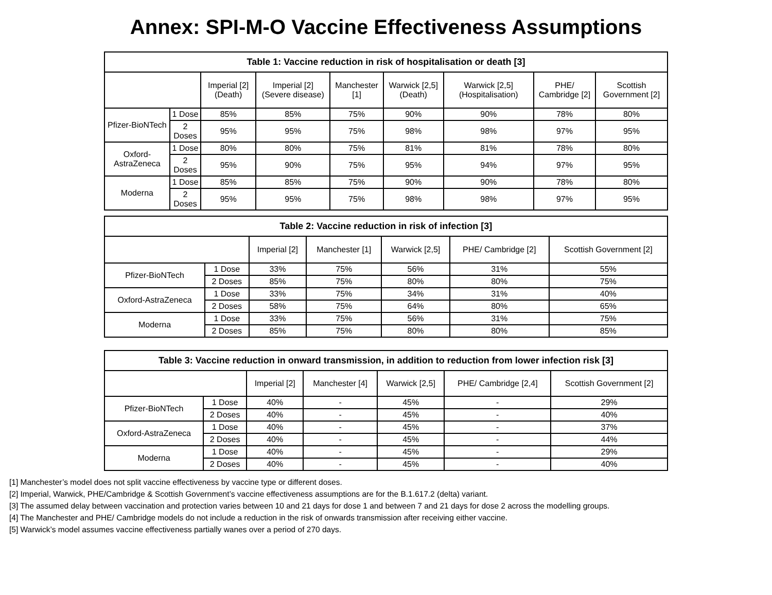Annex: SPI-M-O Vaccine Effectiveness Assumptions
| Table 1: Vaccine reduction in risk of hospitalisation or death [3] | | | | | | | | |
| --- | --- | --- | --- | --- | --- | --- | --- | --- |
| | | Imperial [2] (Death) | Imperial [2] (Severe disease) | Manchester [1] | Warwick [2,5] (Death) | Warwick [2,5] (Hospitalisation) | PHE/ Cambridge [2] | Scottish Government [2] |
| Pfizer-BioNTech | 1 Dose | 85% | 85% | 75% | 90% | 90% | 78% | 80% |
| | 2 Doses | 95% | 95% | 75% | 98% | 98% | 97% | 95% |
| Oxford-AstraZeneca | 1 Dose | 80% | 80% | 75% | 81% | 81% | 78% | 80% |
| | 2 Doses | 95% | 90% | 75% | 95% | 94% | 97% | 95% |
| Moderna | 1 Dose | 85% | 85% | 75% | 90% | 90% | 78% | 80% |
| | 2 Doses | 95% | 95% | 75% | 98% | 98% | 97% | 95% |
| Table 2: Vaccine reduction in risk of infection [3] | | | | | | |
| --- | --- | --- | --- | --- | --- | --- |
| | | Imperial [2] | Manchester [1] | Warwick [2,5] | PHE/ Cambridge [2] | Scottish Government [2] |
| Pfizer-BioNTech | 1 Dose | 33% | 75% | 56% | 31% | 55% |
| | 2 Doses | 85% | 75% | 80% | 80% | 75% |
| Oxford-AstraZeneca | 1 Dose | 33% | 75% | 34% | 31% | 40% |
| | 2 Doses | 58% | 75% | 64% | 80% | 65% |
| Moderna | 1 Dose | 33% | 75% | 56% | 31% | 75% |
| | 2 Doses | 85% | 75% | 80% | 80% | 85% |
| Table 3: Vaccine reduction in onward transmission, in addition to reduction from lower infection risk [3] | | | | | | |
| --- | --- | --- | --- | --- | --- | --- |
| | | Imperial [2] | Manchester [4] | Warwick [2,5] | PHE/ Cambridge [2,4] | Scottish Government [2] |
| Pfizer-BioNTech | 1 Dose | 40% | - | 45% | - | 29% |
| | 2 Doses | 40% | - | 45% | - | 40% |
| Oxford-AstraZeneca | 1 Dose | 40% | - | 45% | - | 37% |
| | 2 Doses | 40% | - | 45% | - | 44% |
| Moderna | 1 Dose | 40% | - | 45% | - | 29% |
| | 2 Doses | 40% | - | 45% | - | 40% |
[1] Manchester’s model does not split vaccine effectiveness by vaccine type or different doses.
[2] Imperial, Warwick, PHE/Cambridge & Scottish Government’s vaccine effectiveness assumptions are for the B.1.617.2 (delta) variant.
[3] The assumed delay between vaccination and protection varies between 10 and 21 days for dose 1 and between 7 and 21 days for dose 2 across the modelling groups.
[4] The Manchester and PHE/ Cambridge models do not include a reduction in the risk of onwards transmission after receiving either vaccine.
[5] Warwick’s model assumes vaccine effectiveness partially wanes over a period of 270 days.